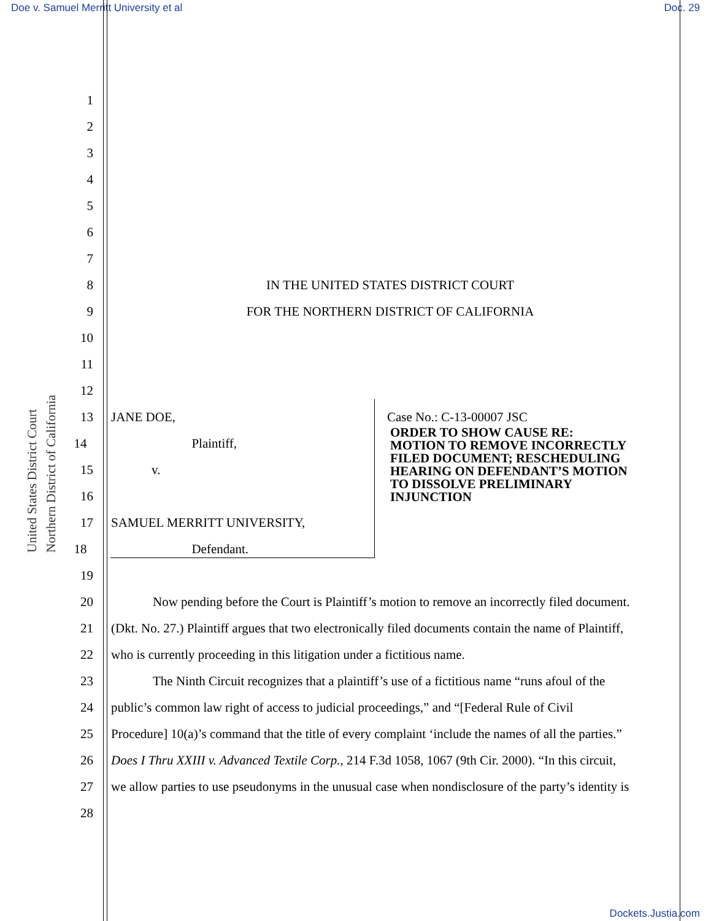Doe v. Samuel Merritt University et al Doc. 29
United States District Court
Northern District of California
1
2
3
4
5
6
7
8 IN THE UNITED STATES DISTRICT COURT
9 FOR THE NORTHERN DISTRICT OF CALIFORNIA
10
11
12
13 JANE DOE, Case No.: C-13-00007 JSC
14 Plaintiff,
15 v.
16
17 SAMUEL MERRITT UNIVERSITY,
18 Defendant.
ORDER TO SHOW CAUSE RE: MOTION TO REMOVE INCORRECTLY FILED DOCUMENT; RESCHEDULING HEARING ON DEFENDANT’S MOTION TO DISSOLVE PRELIMINARY INJUNCTION
19
20 Now pending before the Court is Plaintiff’s motion to remove an incorrectly filed document.
21 (Dkt. No. 27.) Plaintiff argues that two electronically filed documents contain the name of Plaintiff,
22 who is currently proceeding in this litigation under a fictitious name.
23 The Ninth Circuit recognizes that a plaintiff’s use of a fictitious name “runs afoul of the
24 public’s common law right of access to judicial proceedings,” and “[Federal Rule of Civil
25 Procedure] 10(a)’s command that the title of every complaint ‘include the names of all the parties.”
26 Does I Thru XXIII v. Advanced Textile Corp., 214 F.3d 1058, 1067 (9th Cir. 2000). “In this circuit,
27 we allow parties to use pseudonyms in the unusual case when nondisclosure of the party’s identity is
28
Dockets.Justia.com